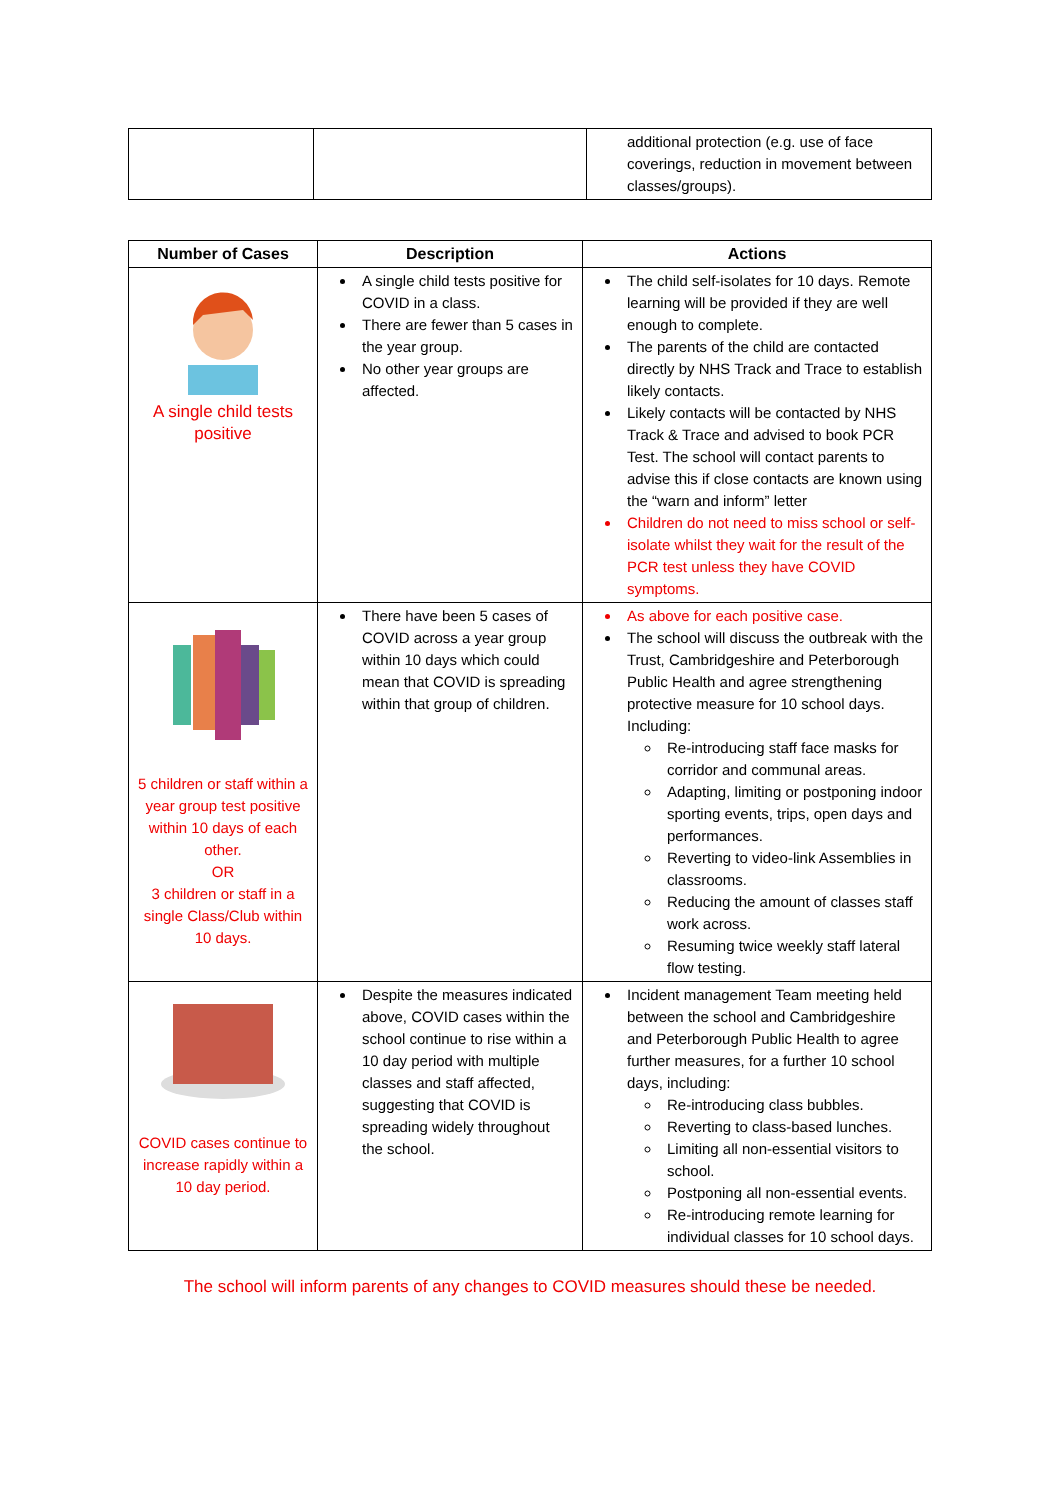| | | additional protection (e.g. use of face coverings, reduction in movement between classes/groups). |
| Number of Cases | Description | Actions |
| --- | --- | --- |
| A single child tests positive | A single child tests positive for COVID in a class. There are fewer than 5 cases in the year group. No other year groups are affected. | The child self-isolates for 10 days. Remote learning will be provided if they are well enough to complete. The parents of the child are contacted directly by NHS Track and Trace to establish likely contacts. Likely contacts will be contacted by NHS Track & Trace and advised to book PCR Test. The school will contact parents to advise this if close contacts are known using the “warn and inform” letter Children do not need to miss school or self-isolate whilst they wait for the result of the PCR test unless they have COVID symptoms. |
| 5 children or staff within a year group test positive within 10 days of each other. OR 3 children or staff in a single Class/Club within 10 days. | There have been 5 cases of COVID across a year group within 10 days which could mean that COVID is spreading within that group of children. | As above for each positive case. The school will discuss the outbreak with the Trust, Cambridgeshire and Peterborough Public Health and agree strengthening protective measure for 10 school days. Including: Re-introducing staff face masks for corridor and communal areas. Adapting, limiting or postponing indoor sporting events, trips, open days and performances. Reverting to video-link Assemblies in classrooms. Reducing the amount of classes staff work across. Resuming twice weekly staff lateral flow testing. |
| COVID cases continue to increase rapidly within a 10 day period. | Despite the measures indicated above, COVID cases within the school continue to rise within a 10 day period with multiple classes and staff affected, suggesting that COVID is spreading widely throughout the school. | Incident management Team meeting held between the school and Cambridgeshire and Peterborough Public Health to agree further measures, for a further 10 school days, including: Re-introducing class bubbles. Reverting to class-based lunches. Limiting all non-essential visitors to school. Postponing all non-essential events. Re-introducing remote learning for individual classes for 10 school days. |
The school will inform parents of any changes to COVID measures should these be needed.